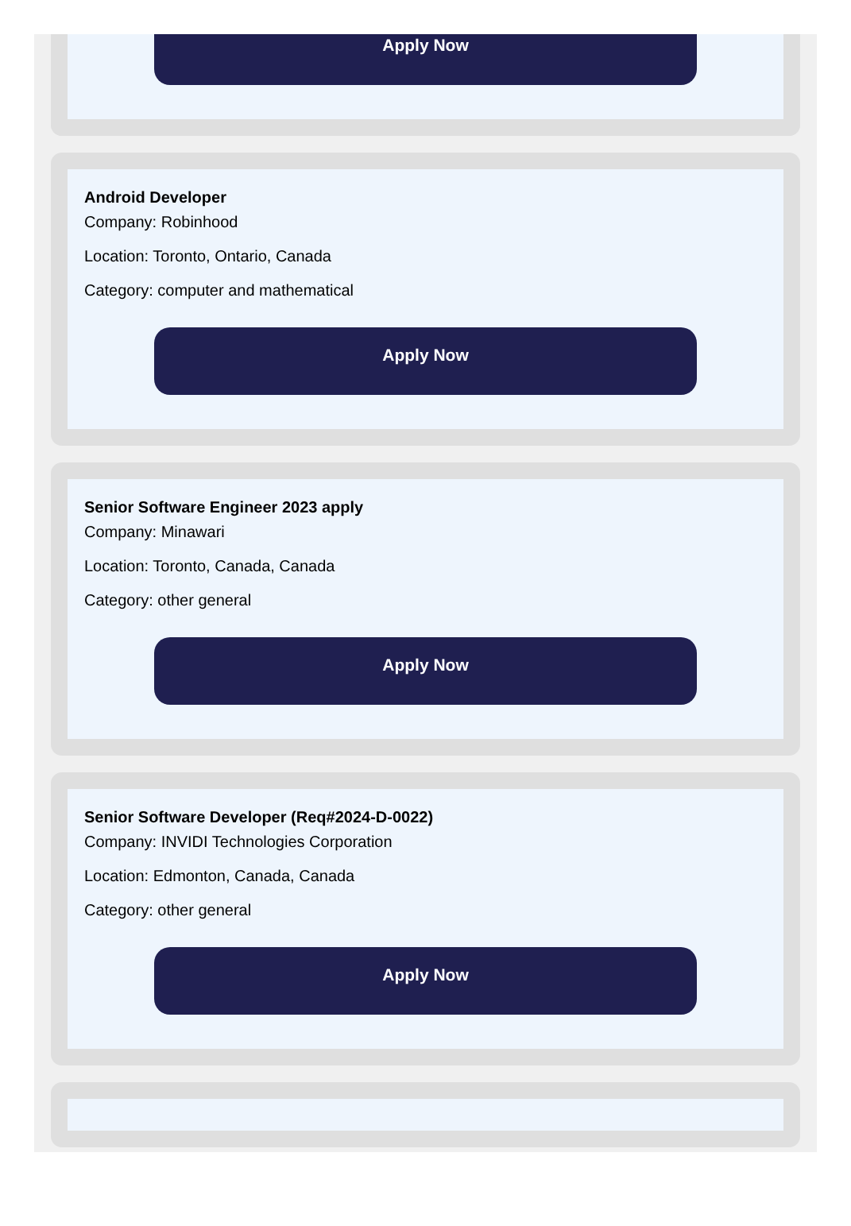Apply Now
Android Developer
Company: Robinhood
Location: Toronto, Ontario, Canada
Category: computer and mathematical
Apply Now
Senior Software Engineer 2023 apply
Company: Minawari
Location: Toronto, Canada, Canada
Category: other general
Apply Now
Senior Software Developer (Req#2024-D-0022)
Company: INVIDI Technologies Corporation
Location: Edmonton, Canada, Canada
Category: other general
Apply Now